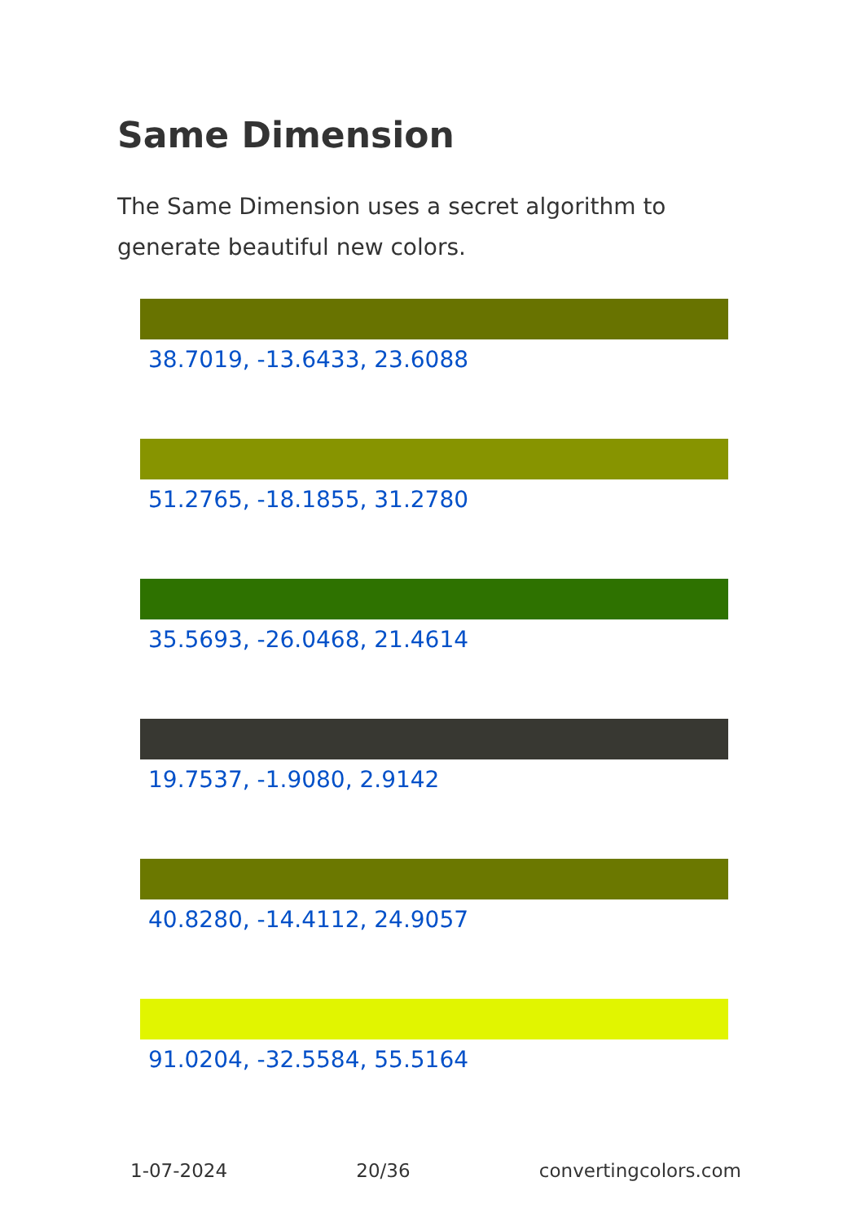Same Dimension
The Same Dimension uses a secret algorithm to generate beautiful new colors.
38.7019, -13.6433, 23.6088
51.2765, -18.1855, 31.2780
35.5693, -26.0468, 21.4614
19.7537, -1.9080, 2.9142
40.8280, -14.4112, 24.9057
91.0204, -32.5584, 55.5164
1-07-2024 20/36 convertingcolors.com